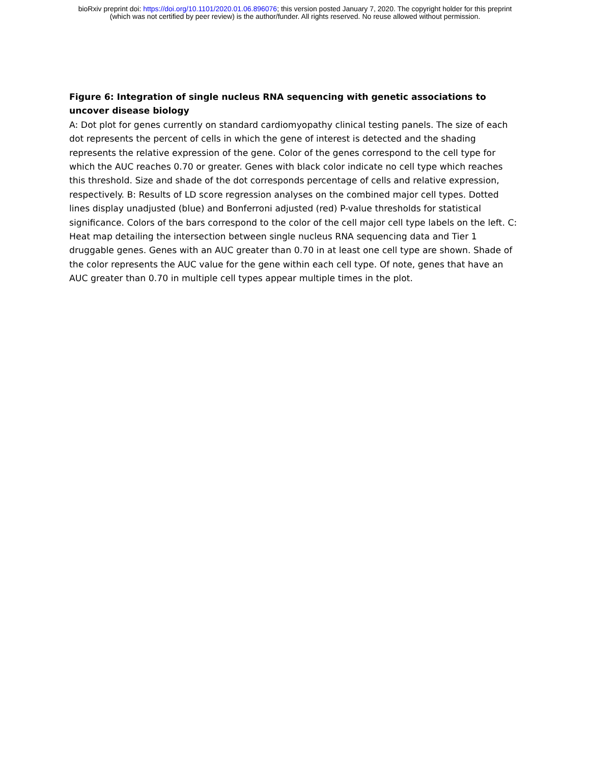bioRxiv preprint doi: https://doi.org/10.1101/2020.01.06.896076; this version posted January 7, 2020. The copyright holder for this preprint
(which was not certified by peer review) is the author/funder. All rights reserved. No reuse allowed without permission.
Figure 6: Integration of single nucleus RNA sequencing with genetic associations to uncover disease biology
A: Dot plot for genes currently on standard cardiomyopathy clinical testing panels. The size of each dot represents the percent of cells in which the gene of interest is detected and the shading represents the relative expression of the gene. Color of the genes correspond to the cell type for which the AUC reaches 0.70 or greater. Genes with black color indicate no cell type which reaches this threshold. Size and shade of the dot corresponds percentage of cells and relative expression, respectively. B: Results of LD score regression analyses on the combined major cell types. Dotted lines display unadjusted (blue) and Bonferroni adjusted (red) P-value thresholds for statistical significance. Colors of the bars correspond to the color of the cell major cell type labels on the left. C: Heat map detailing the intersection between single nucleus RNA sequencing data and Tier 1 druggable genes. Genes with an AUC greater than 0.70 in at least one cell type are shown. Shade of the color represents the AUC value for the gene within each cell type. Of note, genes that have an AUC greater than 0.70 in multiple cell types appear multiple times in the plot.